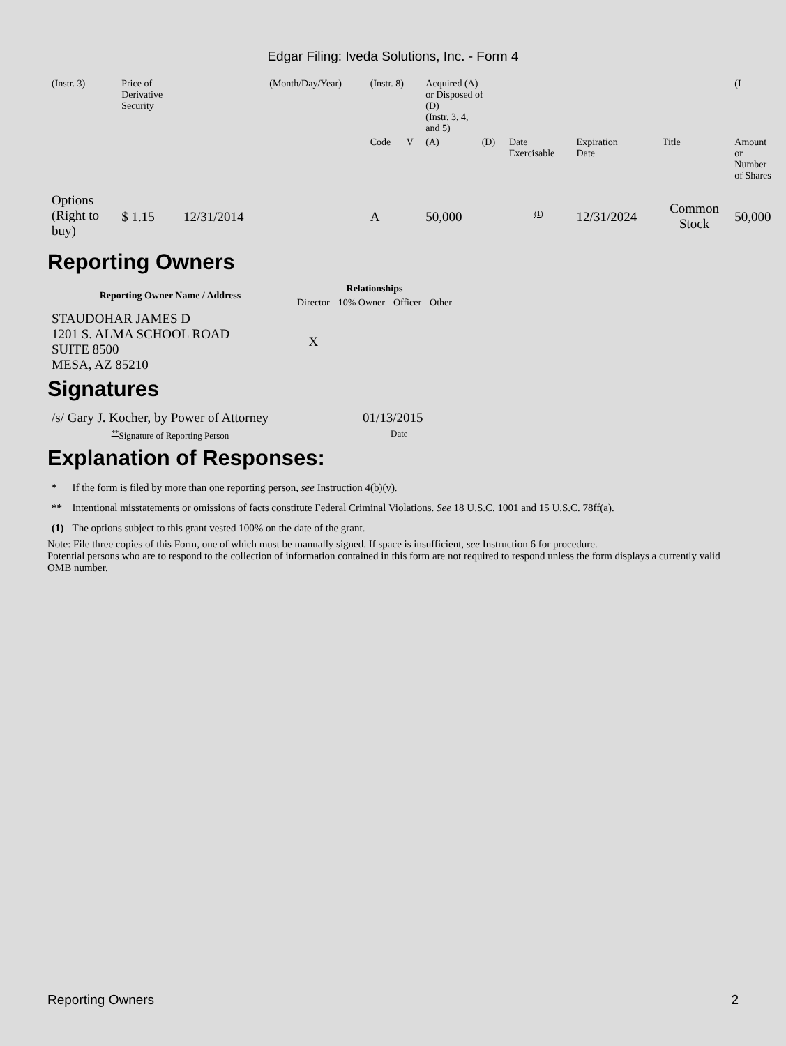Edgar Filing: Iveda Solutions, Inc. - Form 4
| (Instr. 3) | Price of Derivative Security | | (Month/Day/Year) | (Instr. 8) | | Acquired (A) or Disposed of (D) (Instr. 3, 4, and 5) | | | | | (I |
| | | | | Code | V | (A) | (D) | Date Exercisable | Expiration Date | Title | Amount or Number of Shares |
| Options (Right to buy) | $ 1.15 | 12/31/2014 | | A | | 50,000 | | <sup>(1)</sup> | 12/31/2024 | Common Stock | 50,000 |
Reporting Owners
| Reporting Owner Name / Address | Relationships | | | |
| --- | --- | --- | --- | --- |
| | Director | 10% Owner | Officer | Other |
| STAUDOHAR JAMES D 1201 S. ALMA SCHOOL ROAD SUITE 8500 MESA, AZ 85210 | X | | | |
Signatures
| /s/ Gary J. Kocher, by Power of Attorney | 01/13/2015 |
| <sup>**</sup> Signature of Reporting Person | Date |
Explanation of Responses:
| * | If the form is filed by more than one reporting person, see Instruction 4(b)(v). |
| ** | Intentional misstatements or omissions of facts constitute Federal Criminal Violations. See 18 U.S.C. 1001 and 15 U.S.C. 78ff(a). |
| (1) | The options subject to this grant vested 100% on the date of the grant. |
Note: File three copies of this Form, one of which must be manually signed. If space is insufficient, see Instruction 6 for procedure.
Potential persons who are to respond to the collection of information contained in this form are not required to respond unless the form displays a currently valid OMB number.
Reporting Owners 2